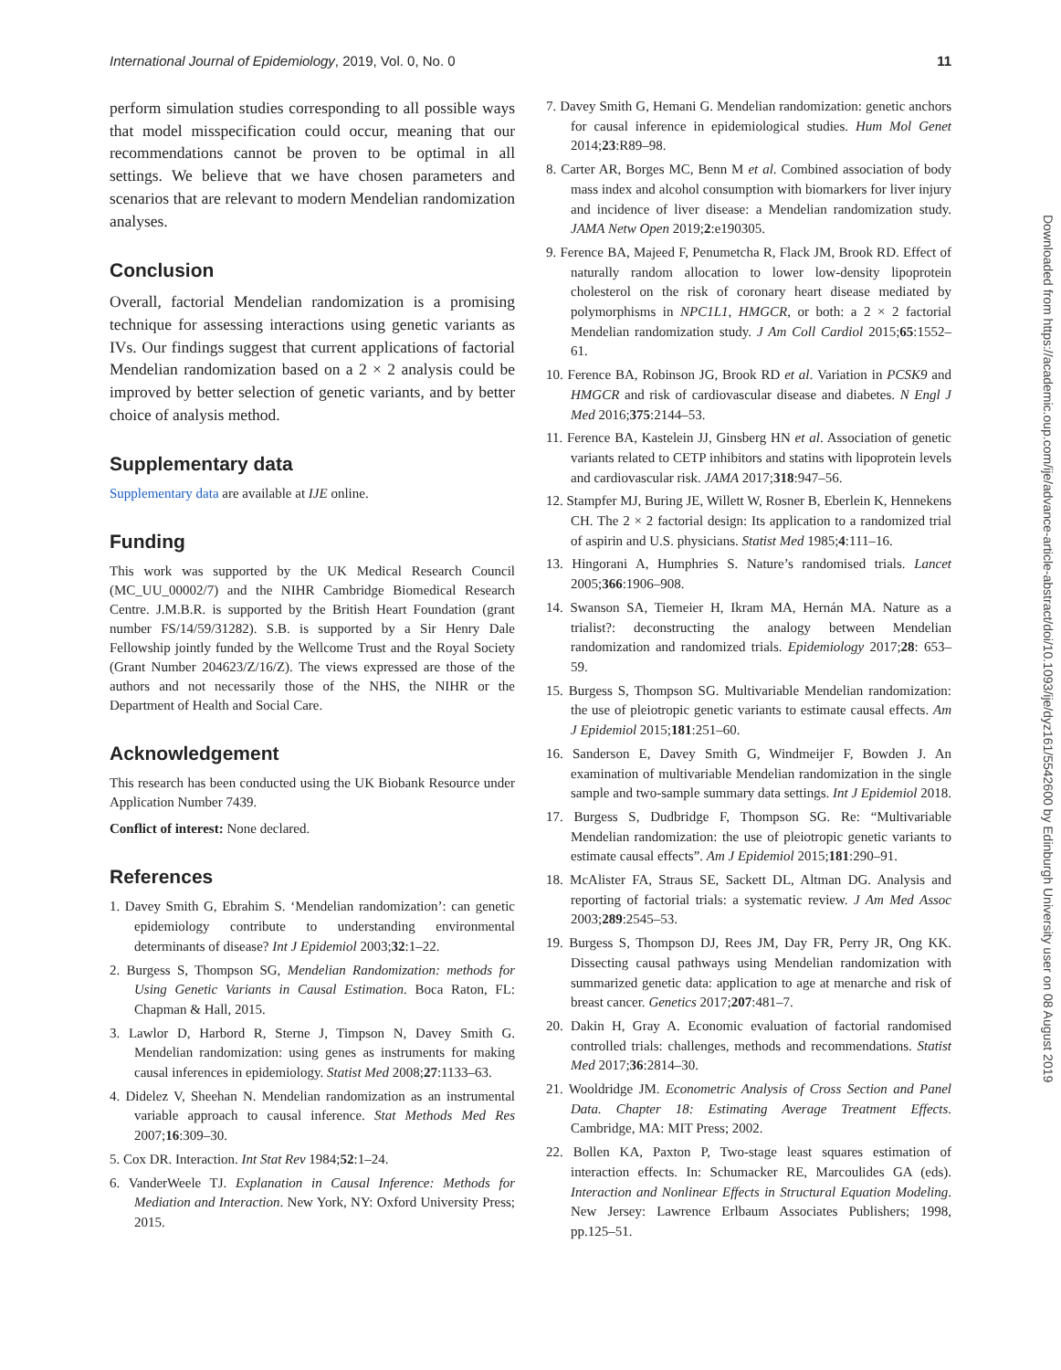International Journal of Epidemiology, 2019, Vol. 0, No. 0 11
perform simulation studies corresponding to all possible ways that model misspecification could occur, meaning that our recommendations cannot be proven to be optimal in all settings. We believe that we have chosen parameters and scenarios that are relevant to modern Mendelian randomization analyses.
Conclusion
Overall, factorial Mendelian randomization is a promising technique for assessing interactions using genetic variants as IVs. Our findings suggest that current applications of factorial Mendelian randomization based on a 2 × 2 analysis could be improved by better selection of genetic variants, and by better choice of analysis method.
Supplementary data
Supplementary data are available at IJE online.
Funding
This work was supported by the UK Medical Research Council (MC_UU_00002/7) and the NIHR Cambridge Biomedical Research Centre. J.M.B.R. is supported by the British Heart Foundation (grant number FS/14/59/31282). S.B. is supported by a Sir Henry Dale Fellowship jointly funded by the Wellcome Trust and the Royal Society (Grant Number 204623/Z/16/Z). The views expressed are those of the authors and not necessarily those of the NHS, the NIHR or the Department of Health and Social Care.
Acknowledgement
This research has been conducted using the UK Biobank Resource under Application Number 7439.
Conflict of interest: None declared.
References
1. Davey Smith G, Ebrahim S. ‘Mendelian randomization’: can genetic epidemiology contribute to understanding environmental determinants of disease? Int J Epidemiol 2003;32:1–22.
2. Burgess S, Thompson SG, Mendelian Randomization: methods for Using Genetic Variants in Causal Estimation. Boca Raton, FL: Chapman & Hall, 2015.
3. Lawlor D, Harbord R, Sterne J, Timpson N, Davey Smith G. Mendelian randomization: using genes as instruments for making causal inferences in epidemiology. Statist Med 2008;27:1133–63.
4. Didelez V, Sheehan N. Mendelian randomization as an instrumental variable approach to causal inference. Stat Methods Med Res 2007;16:309–30.
5. Cox DR. Interaction. Int Stat Rev 1984;52:1–24.
6. VanderWeele TJ. Explanation in Causal Inference: Methods for Mediation and Interaction. New York, NY: Oxford University Press; 2015.
7. Davey Smith G, Hemani G. Mendelian randomization: genetic anchors for causal inference in epidemiological studies. Hum Mol Genet 2014;23:R89–98.
8. Carter AR, Borges MC, Benn M et al. Combined association of body mass index and alcohol consumption with biomarkers for liver injury and incidence of liver disease: a Mendelian randomization study. JAMA Netw Open 2019;2:e190305.
9. Ference BA, Majeed F, Penumetcha R, Flack JM, Brook RD. Effect of naturally random allocation to lower low-density lipoprotein cholesterol on the risk of coronary heart disease mediated by polymorphisms in NPC1L1, HMGCR, or both: a 2 × 2 factorial Mendelian randomization study. J Am Coll Cardiol 2015;65:1552–61.
10. Ference BA, Robinson JG, Brook RD et al. Variation in PCSK9 and HMGCR and risk of cardiovascular disease and diabetes. N Engl J Med 2016;375:2144–53.
11. Ference BA, Kastelein JJ, Ginsberg HN et al. Association of genetic variants related to CETP inhibitors and statins with lipoprotein levels and cardiovascular risk. JAMA 2017;318:947–56.
12. Stampfer MJ, Buring JE, Willett W, Rosner B, Eberlein K, Hennekens CH. The 2 × 2 factorial design: Its application to a randomized trial of aspirin and U.S. physicians. Statist Med 1985;4:111–16.
13. Hingorani A, Humphries S. Nature’s randomised trials. Lancet 2005;366:1906–908.
14. Swanson SA, Tiemeier H, Ikram MA, Hernán MA. Nature as a trialist?: deconstructing the analogy between Mendelian randomization and randomized trials. Epidemiology 2017;28: 653–59.
15. Burgess S, Thompson SG. Multivariable Mendelian randomization: the use of pleiotropic genetic variants to estimate causal effects. Am J Epidemiol 2015;181:251–60.
16. Sanderson E, Davey Smith G, Windmeijer F, Bowden J. An examination of multivariable Mendelian randomization in the single sample and two-sample summary data settings. Int J Epidemiol 2018.
17. Burgess S, Dudbridge F, Thompson SG. Re: “Multivariable Mendelian randomization: the use of pleiotropic genetic variants to estimate causal effects”. Am J Epidemiol 2015;181:290–91.
18. McAlister FA, Straus SE, Sackett DL, Altman DG. Analysis and reporting of factorial trials: a systematic review. J Am Med Assoc 2003;289:2545–53.
19. Burgess S, Thompson DJ, Rees JM, Day FR, Perry JR, Ong KK. Dissecting causal pathways using Mendelian randomization with summarized genetic data: application to age at menarche and risk of breast cancer. Genetics 2017;207:481–7.
20. Dakin H, Gray A. Economic evaluation of factorial randomised controlled trials: challenges, methods and recommendations. Statist Med 2017;36:2814–30.
21. Wooldridge JM. Econometric Analysis of Cross Section and Panel Data. Chapter 18: Estimating Average Treatment Effects. Cambridge, MA: MIT Press; 2002.
22. Bollen KA, Paxton P, Two-stage least squares estimation of interaction effects. In: Schumacker RE, Marcoulides GA (eds). Interaction and Nonlinear Effects in Structural Equation Modeling. New Jersey: Lawrence Erlbaum Associates Publishers; 1998, pp.125–51.
Downloaded from https://academic.oup.com/ije/advance-article-abstract/doi/10.1093/ije/dyz161/5542600 by Edinburgh University user on 08 August 2019